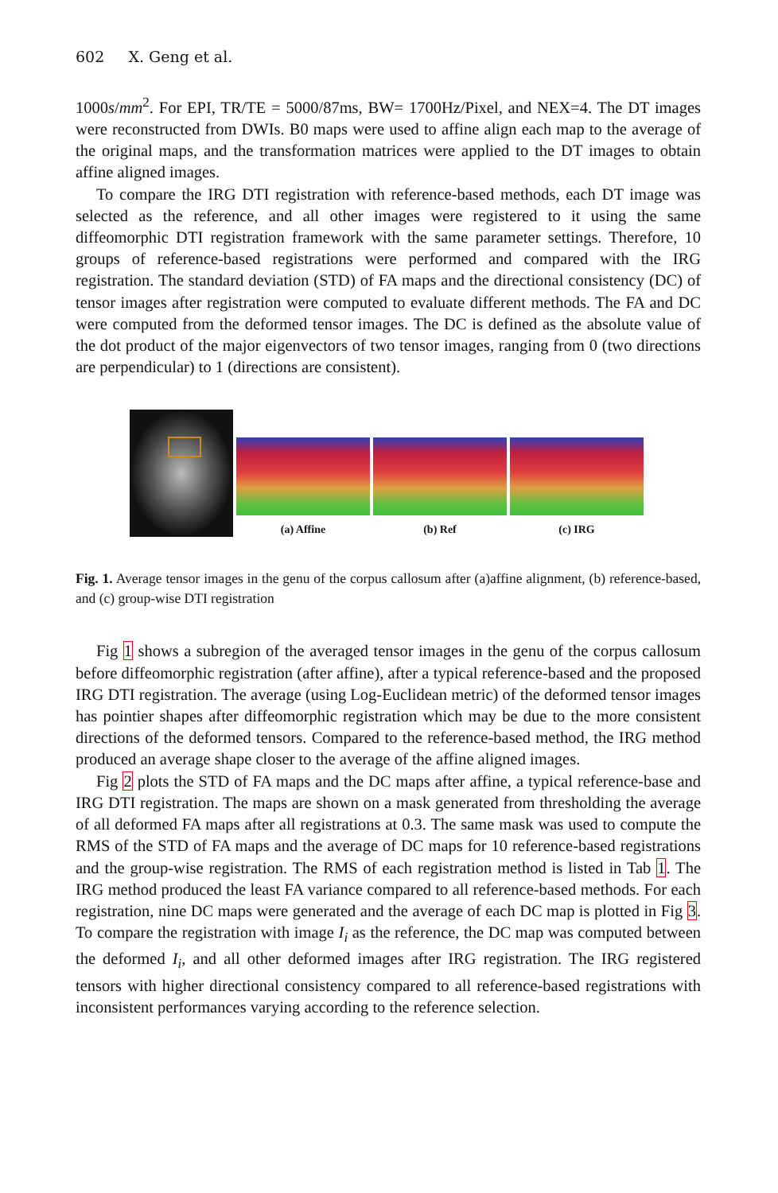602 X. Geng et al.
1000s/mm<sup>2</sup>. For EPI, TR/TE = 5000/87ms, BW= 1700Hz/Pixel, and NEX=4. The DT images were reconstructed from DWIs. B0 maps were used to affine align each map to the average of the original maps, and the transformation matrices were applied to the DT images to obtain affine aligned images.
To compare the IRG DTI registration with reference-based methods, each DT image was selected as the reference, and all other images were registered to it using the same diffeomorphic DTI registration framework with the same parameter settings. Therefore, 10 groups of reference-based registrations were performed and compared with the IRG registration. The standard deviation (STD) of FA maps and the directional consistency (DC) of tensor images after registration were computed to evaluate different methods. The FA and DC were computed from the deformed tensor images. The DC is defined as the absolute value of the dot product of the major eigenvectors of two tensor images, ranging from 0 (two directions are perpendicular) to 1 (directions are consistent).
(a) Affine (b) Ref (c) IRG
Fig. 1. Average tensor images in the genu of the corpus callosum after (a)affine alignment, (b) reference-based, and (c) group-wise DTI registration
Fig 1 shows a subregion of the averaged tensor images in the genu of the corpus callosum before diffeomorphic registration (after affine), after a typical reference-based and the proposed IRG DTI registration. The average (using Log-Euclidean metric) of the deformed tensor images has pointier shapes after diffeomorphic registration which may be due to the more consistent directions of the deformed tensors. Compared to the reference-based method, the IRG method produced an average shape closer to the average of the affine aligned images.
Fig 2 plots the STD of FA maps and the DC maps after affine, a typical reference-base and IRG DTI registration. The maps are shown on a mask generated from thresholding the average of all deformed FA maps after all registrations at 0.3. The same mask was used to compute the RMS of the STD of FA maps and the average of DC maps for 10 reference-based registrations and the group-wise registration. The RMS of each registration method is listed in Tab 1. The IRG method produced the least FA variance compared to all reference-based methods. For each registration, nine DC maps were generated and the average of each DC map is plotted in Fig 3. To compare the registration with image I<sub>i</sub> as the reference, the DC map was computed between the deformed I<sub>i</sub>, and all other deformed images after IRG registration. The IRG registered tensors with higher directional consistency compared to all reference-based registrations with inconsistent performances varying according to the reference selection.